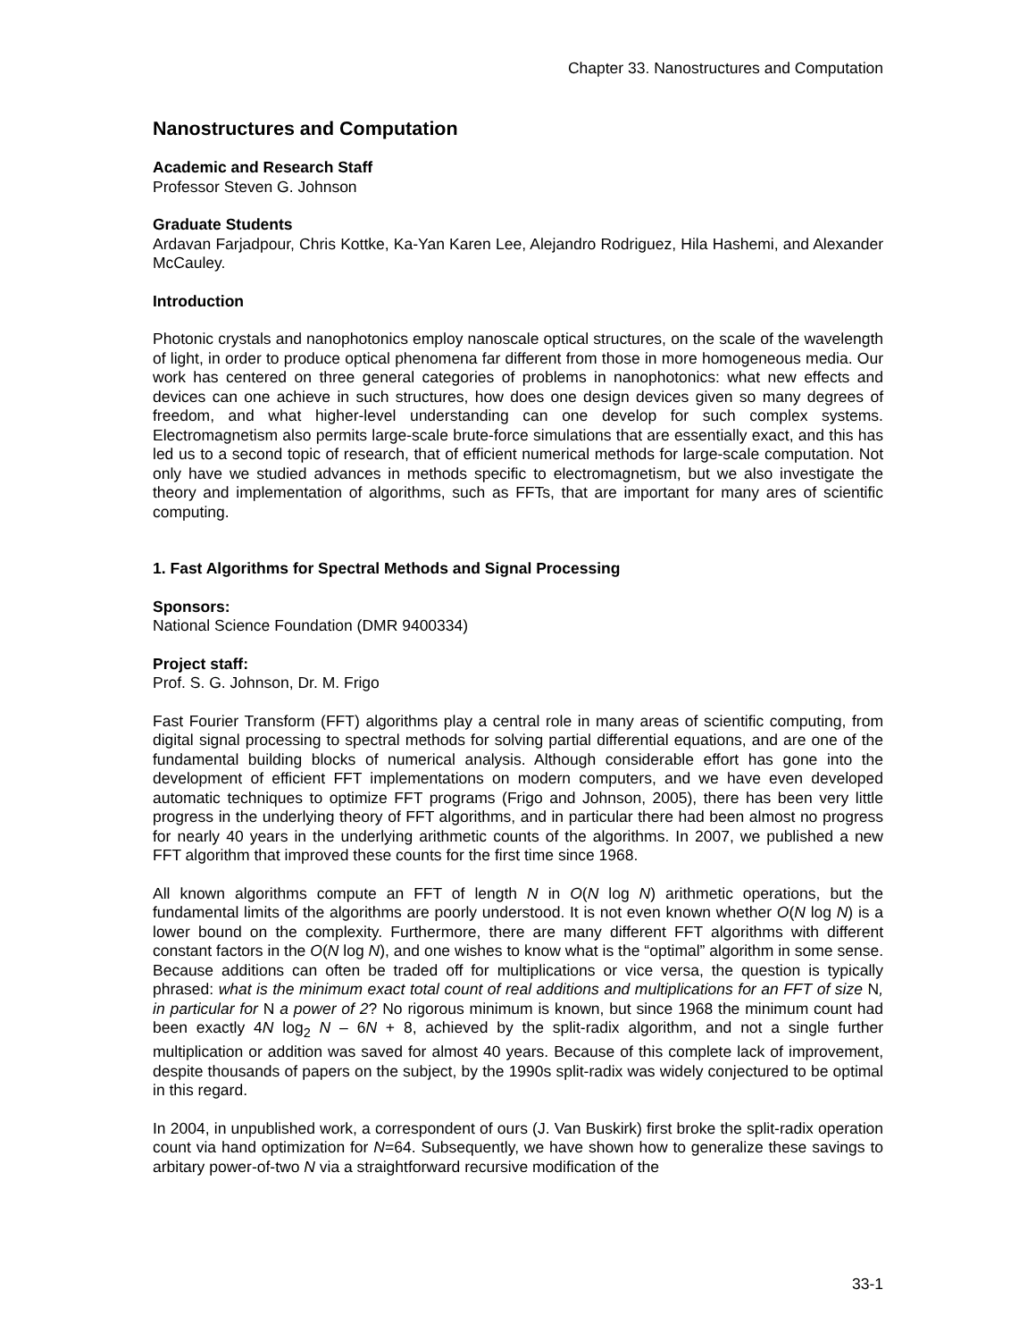Chapter 33. Nanostructures and Computation
Nanostructures and Computation
Academic and Research Staff
Professor Steven G. Johnson
Graduate Students
Ardavan Farjadpour, Chris Kottke, Ka-Yan Karen Lee, Alejandro Rodriguez, Hila Hashemi, and Alexander McCauley.
Introduction
Photonic crystals and nanophotonics employ nanoscale optical structures, on the scale of the wavelength of light, in order to produce optical phenomena far different from those in more homogeneous media. Our work has centered on three general categories of problems in nanophotonics: what new effects and devices can one achieve in such structures, how does one design devices given so many degrees of freedom, and what higher-level understanding can one develop for such complex systems. Electromagnetism also permits large-scale brute-force simulations that are essentially exact, and this has led us to a second topic of research, that of efficient numerical methods for large-scale computation. Not only have we studied advances in methods specific to electromagnetism, but we also investigate the theory and implementation of algorithms, such as FFTs, that are important for many ares of scientific computing.
1. Fast Algorithms for Spectral Methods and Signal Processing
Sponsors:
National Science Foundation (DMR 9400334)
Project staff:
Prof. S. G. Johnson, Dr. M. Frigo
Fast Fourier Transform (FFT) algorithms play a central role in many areas of scientific computing, from digital signal processing to spectral methods for solving partial differential equations, and are one of the fundamental building blocks of numerical analysis. Although considerable effort has gone into the development of efficient FFT implementations on modern computers, and we have even developed automatic techniques to optimize FFT programs (Frigo and Johnson, 2005), there has been very little progress in the underlying theory of FFT algorithms, and in particular there had been almost no progress for nearly 40 years in the underlying arithmetic counts of the algorithms. In 2007, we published a new FFT algorithm that improved these counts for the first time since 1968.
All known algorithms compute an FFT of length N in O(N log N) arithmetic operations, but the fundamental limits of the algorithms are poorly understood. It is not even known whether O(N log N) is a lower bound on the complexity. Furthermore, there are many different FFT algorithms with different constant factors in the O(N log N), and one wishes to know what is the “optimal” algorithm in some sense. Because additions can often be traded off for multiplications or vice versa, the question is typically phrased: what is the minimum exact total count of real additions and multiplications for an FFT of size N, in particular for N a power of 2? No rigorous minimum is known, but since 1968 the minimum count had been exactly 4N log<sub>2</sub> N – 6N + 8, achieved by the split-radix algorithm, and not a single further multiplication or addition was saved for almost 40 years. Because of this complete lack of improvement, despite thousands of papers on the subject, by the 1990s split-radix was widely conjectured to be optimal in this regard.
In 2004, in unpublished work, a correspondent of ours (J. Van Buskirk) first broke the split-radix operation count via hand optimization for N=64. Subsequently, we have shown how to generalize these savings to arbitary power-of-two N via a straightforward recursive modification of the
33-1